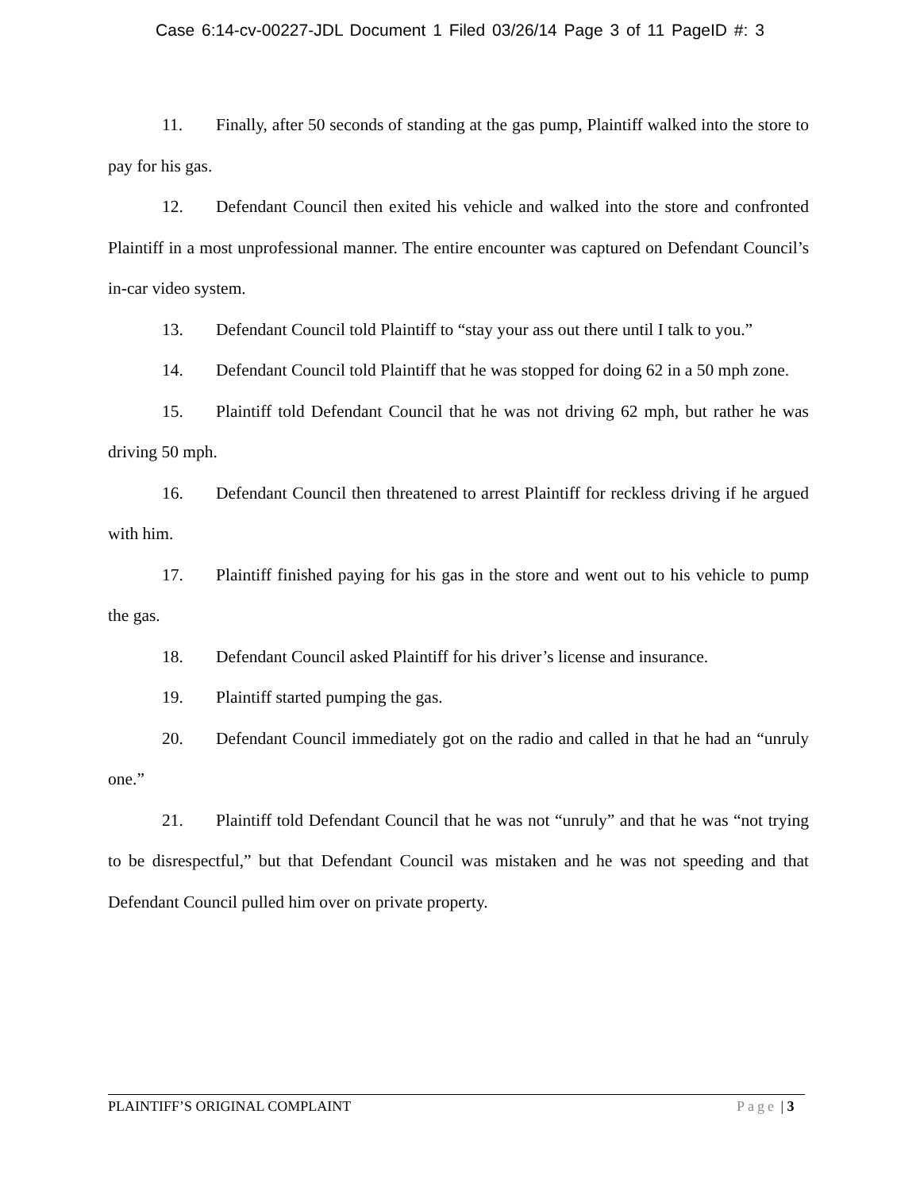Case 6:14-cv-00227-JDL Document 1 Filed 03/26/14 Page 3 of 11 PageID #: 3
11. Finally, after 50 seconds of standing at the gas pump, Plaintiff walked into the store to pay for his gas.
12. Defendant Council then exited his vehicle and walked into the store and confronted Plaintiff in a most unprofessional manner. The entire encounter was captured on Defendant Council’s in-car video system.
13. Defendant Council told Plaintiff to “stay your ass out there until I talk to you.”
14. Defendant Council told Plaintiff that he was stopped for doing 62 in a 50 mph zone.
15. Plaintiff told Defendant Council that he was not driving 62 mph, but rather he was driving 50 mph.
16. Defendant Council then threatened to arrest Plaintiff for reckless driving if he argued with him.
17. Plaintiff finished paying for his gas in the store and went out to his vehicle to pump the gas.
18. Defendant Council asked Plaintiff for his driver’s license and insurance.
19. Plaintiff started pumping the gas.
20. Defendant Council immediately got on the radio and called in that he had an “unruly one.”
21. Plaintiff told Defendant Council that he was not “unruly” and that he was “not trying to be disrespectful,” but that Defendant Council was mistaken and he was not speeding and that Defendant Council pulled him over on private property.
PLAINTIFF’S ORIGINAL COMPLAINT Page | 3